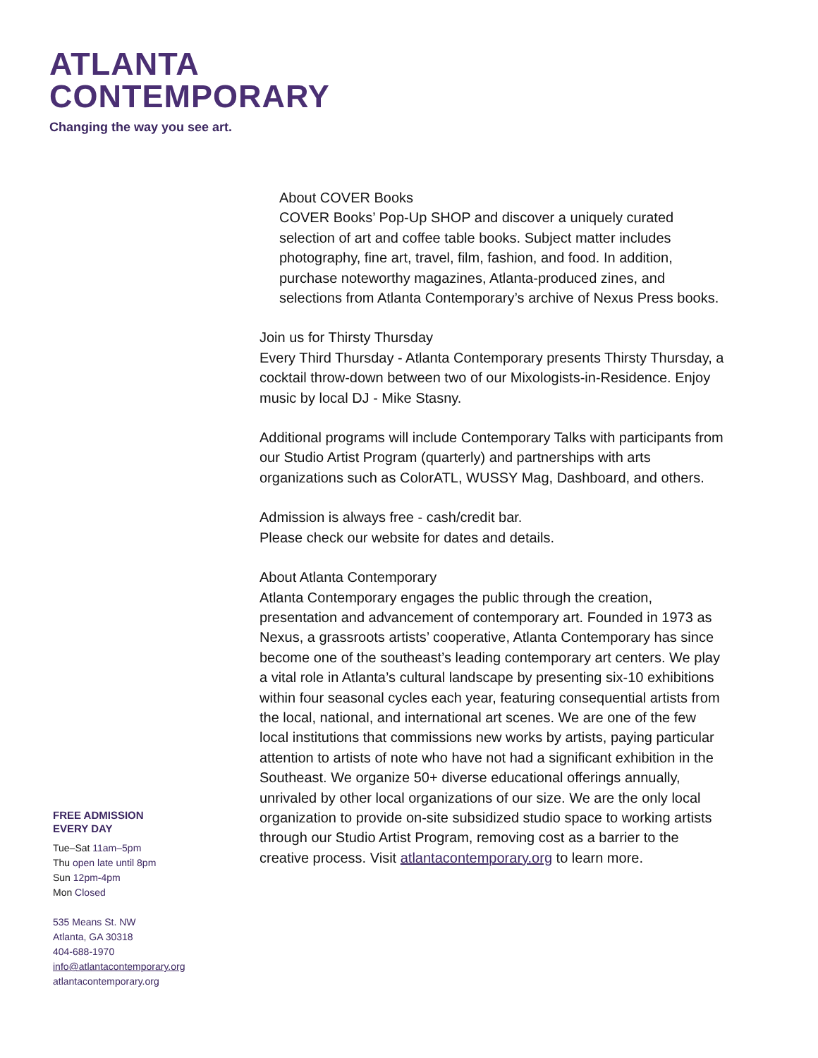ATLANTA
CONTEMPORARY
Changing the way you see art.
About COVER Books
COVER Books’ Pop-Up SHOP and discover a uniquely curated selection of art and coffee table books. Subject matter includes photography, fine art, travel, film, fashion, and food. In addition, purchase noteworthy magazines, Atlanta-produced zines, and selections from Atlanta Contemporary’s archive of Nexus Press books.
Join us for Thirsty Thursday
Every Third Thursday - Atlanta Contemporary presents Thirsty Thursday, a cocktail throw-down between two of our Mixologists-in-Residence. Enjoy music by local DJ - Mike Stasny.
Additional programs will include Contemporary Talks with participants from our Studio Artist Program (quarterly) and partnerships with arts organizations such as ColorATL, WUSSY Mag, Dashboard, and others.
Admission is always free - cash/credit bar.
Please check our website for dates and details.
About Atlanta Contemporary
Atlanta Contemporary engages the public through the creation, presentation and advancement of contemporary art. Founded in 1973 as Nexus, a grassroots artists’ cooperative, Atlanta Contemporary has since become one of the southeast’s leading contemporary art centers. We play a vital role in Atlanta’s cultural landscape by presenting six-10 exhibitions within four seasonal cycles each year, featuring consequential artists from the local, national, and international art scenes. We are one of the few local institutions that commissions new works by artists, paying particular attention to artists of note who have not had a significant exhibition in the Southeast. We organize 50+ diverse educational offerings annually, unrivaled by other local organizations of our size. We are the only local organization to provide on-site subsidized studio space to working artists through our Studio Artist Program, removing cost as a barrier to the creative process. Visit atlantacontemporary.org to learn more.
FREE ADMISSION
EVERY DAY
Tue–Sat 11am–5pm
Thu open late until 8pm
Sun 12pm-4pm
Mon Closed
535 Means St. NW
Atlanta, GA 30318
404-688-1970
info@atlantacontemporary.org
atlantacontemporary.org